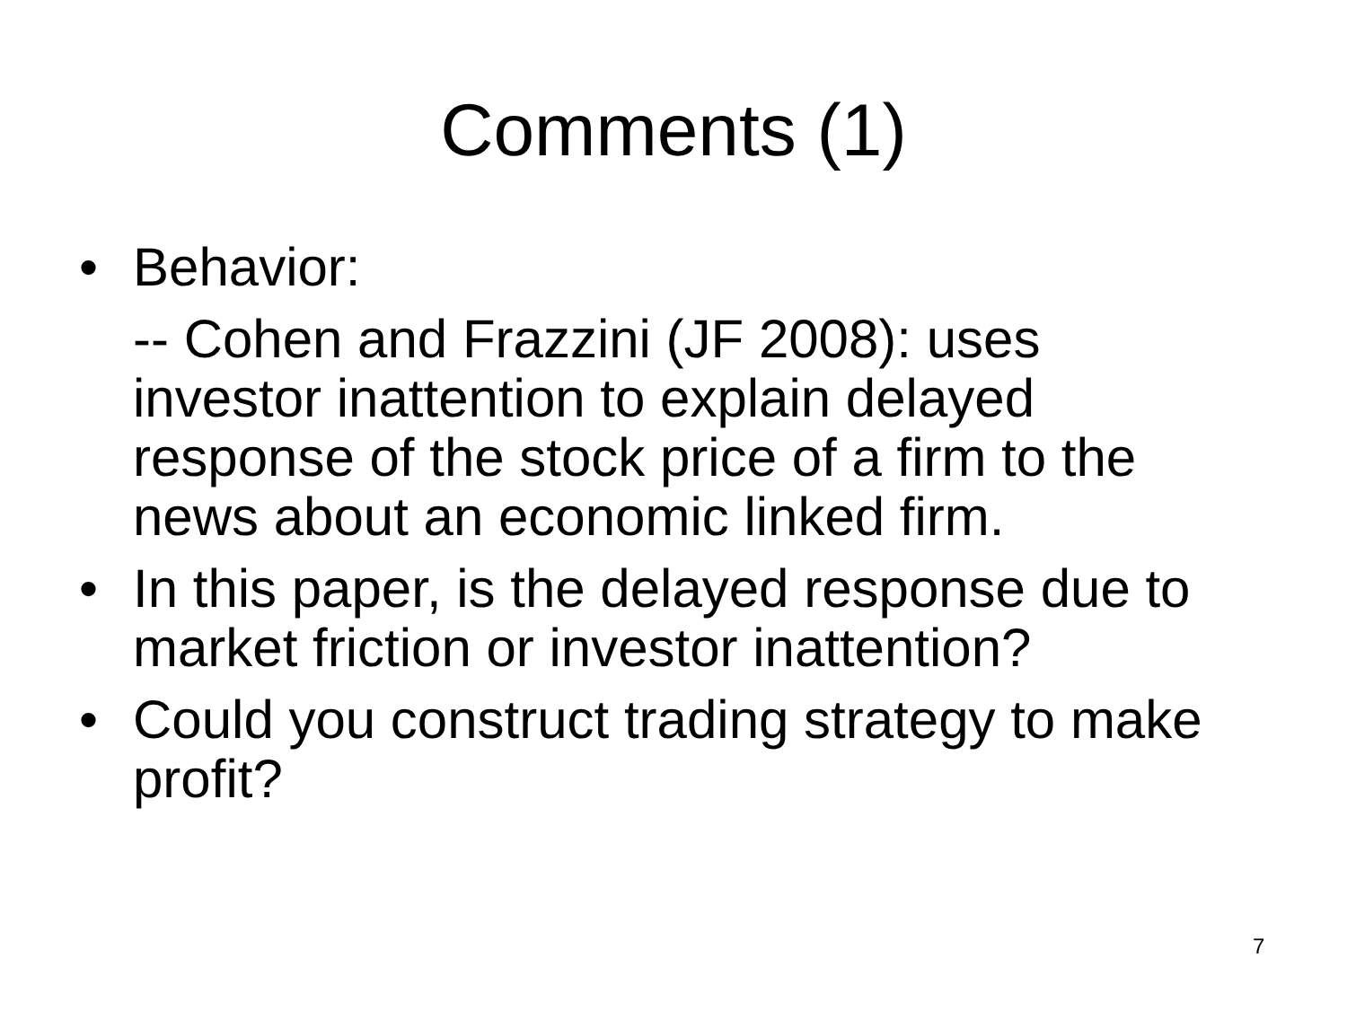Comments (1)
• Behavior:
-- Cohen and Frazzini (JF 2008): uses investor inattention to explain delayed response of the stock price of a firm to the news about an economic linked firm.
• In this paper, is the delayed response due to market friction or investor inattention?
• Could you construct trading strategy to make profit?
7